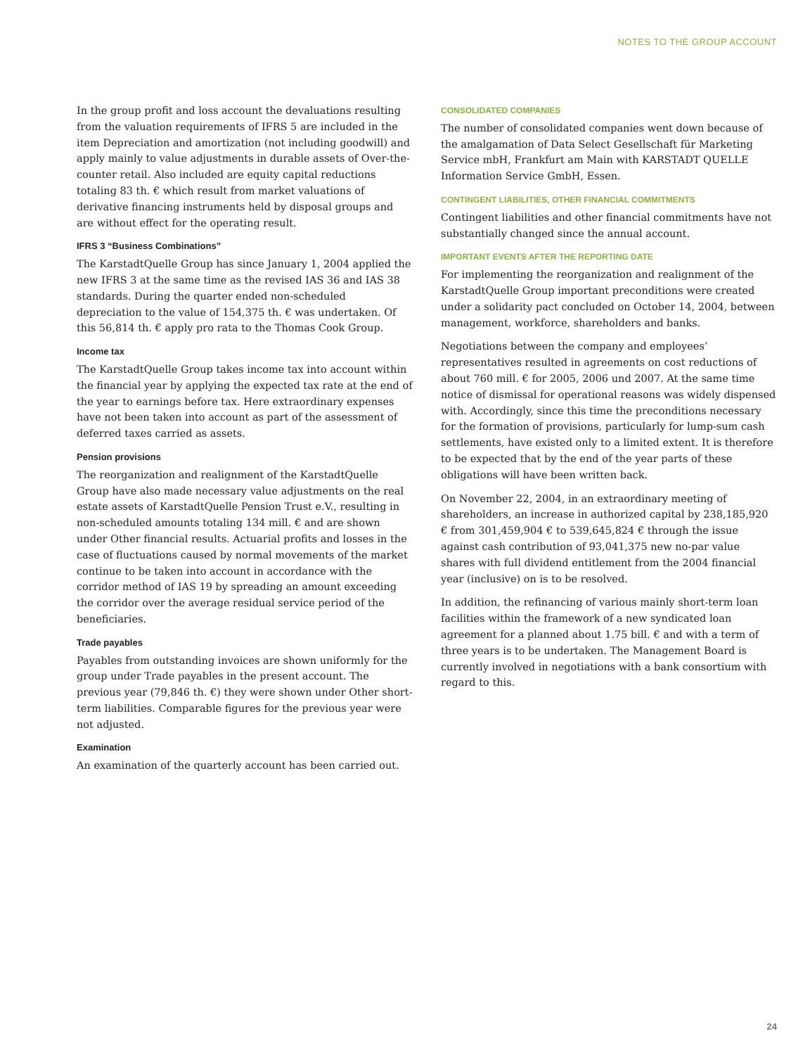NOTES TO THE GROUP ACCOUNT
In the group profit and loss account the devaluations resulting from the valuation requirements of IFRS 5 are included in the item Depreciation and amortization (not including goodwill) and apply mainly to value adjustments in durable assets of Over-the-counter retail. Also included are equity capital reductions totaling 83 th. € which result from market valuations of derivative financing instruments held by disposal groups and are without effect for the operating result.
IFRS 3 “Business Combinations”
The KarstadtQuelle Group has since January 1, 2004 applied the new IFRS 3 at the same time as the revised IAS 36 and IAS 38 standards. During the quarter ended non-scheduled depreciation to the value of 154,375 th. € was undertaken. Of this 56,814 th. € apply pro rata to the Thomas Cook Group.
Income tax
The KarstadtQuelle Group takes income tax into account within the financial year by applying the expected tax rate at the end of the year to earnings before tax. Here extraordinary expenses have not been taken into account as part of the assessment of deferred taxes carried as assets.
Pension provisions
The reorganization and realignment of the KarstadtQuelle Group have also made necessary value adjustments on the real estate assets of KarstadtQuelle Pension Trust e.V., resulting in non-scheduled amounts totaling 134 mill. € and are shown under Other financial results. Actuarial profits and losses in the case of fluctuations caused by normal movements of the market continue to be taken into account in accordance with the corridor method of IAS 19 by spreading an amount exceeding the corridor over the average residual service period of the beneficiaries.
Trade payables
Payables from outstanding invoices are shown uniformly for the group under Trade payables in the present account. The previous year (79,846 th. €) they were shown under Other short-term liabilities. Comparable figures for the previous year were not adjusted.
Examination
An examination of the quarterly account has been carried out.
CONSOLIDATED COMPANIES
The number of consolidated companies went down because of the amalgamation of Data Select Gesellschaft für Marketing Service mbH, Frankfurt am Main with KARSTADT QUELLE Information Service GmbH, Essen.
CONTINGENT LIABILITIES, OTHER FINANCIAL COMMITMENTS
Contingent liabilities and other financial commitments have not substantially changed since the annual account.
IMPORTANT EVENTS AFTER THE REPORTING DATE
For implementing the reorganization and realignment of the KarstadtQuelle Group important preconditions were created under a solidarity pact concluded on October 14, 2004, between management, workforce, shareholders and banks.
Negotiations between the company and employees’ representatives resulted in agreements on cost reductions of about 760 mill. € for 2005, 2006 und 2007. At the same time notice of dismissal for operational reasons was widely dispensed with. Accordingly, since this time the preconditions necessary for the formation of provisions, particularly for lump-sum cash settlements, have existed only to a limited extent. It is therefore to be expected that by the end of the year parts of these obligations will have been written back.
On November 22, 2004, in an extraordinary meeting of shareholders, an increase in authorized capital by 238,185,920 € from 301,459,904 € to 539,645,824 € through the issue against cash contribution of 93,041,375 new no-par value shares with full dividend entitlement from the 2004 financial year (inclusive) on is to be resolved.
In addition, the refinancing of various mainly short-term loan facilities within the framework of a new syndicated loan agreement for a planned about 1.75 bill. € and with a term of three years is to be undertaken. The Management Board is currently involved in negotiations with a bank consortium with regard to this.
24